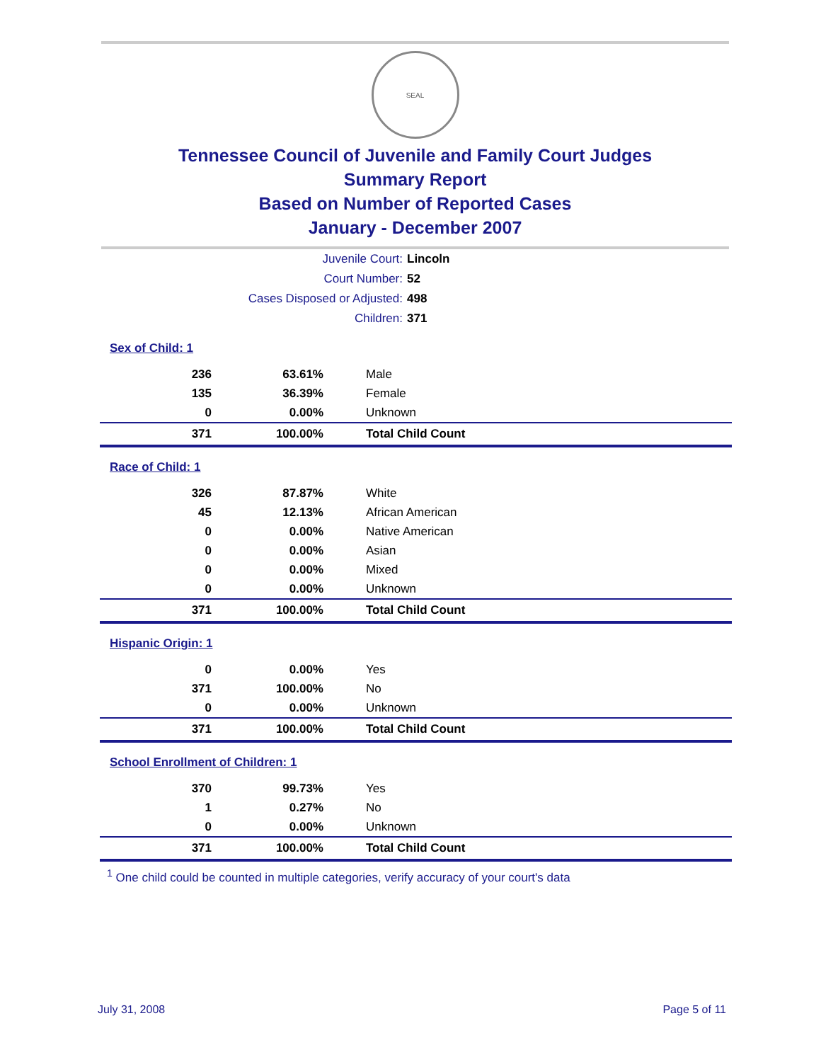SEAL
Tennessee Council of Juvenile and Family Court Judges
Summary Report
Based on Number of Reported Cases
January - December 2007
Juvenile Court: Lincoln
Court Number: 52
Cases Disposed or Adjusted: 498
Children: 371
| Sex of Child: 1 | | |
| 236 | 63.61% | Male |
| 135 | 36.39% | Female |
| 0 | 0.00% | Unknown |
| 371 | 100.00% | Total Child Count |
| Race of Child: 1 | | |
| 326 | 87.87% | White |
| 45 | 12.13% | African American |
| 0 | 0.00% | Native American |
| 0 | 0.00% | Asian |
| 0 | 0.00% | Mixed |
| 0 | 0.00% | Unknown |
| 371 | 100.00% | Total Child Count |
| Hispanic Origin: 1 | | |
| 0 | 0.00% | Yes |
| 371 | 100.00% | No |
| 0 | 0.00% | Unknown |
| 371 | 100.00% | Total Child Count |
| School Enrollment of Children: 1 | | |
| 370 | 99.73% | Yes |
| 1 | 0.27% | No |
| 0 | 0.00% | Unknown |
| 371 | 100.00% | Total Child Count |
<sup>1</sup> One child could be counted in multiple categories, verify accuracy of your court's data
July 31, 2008 Page 5 of 11